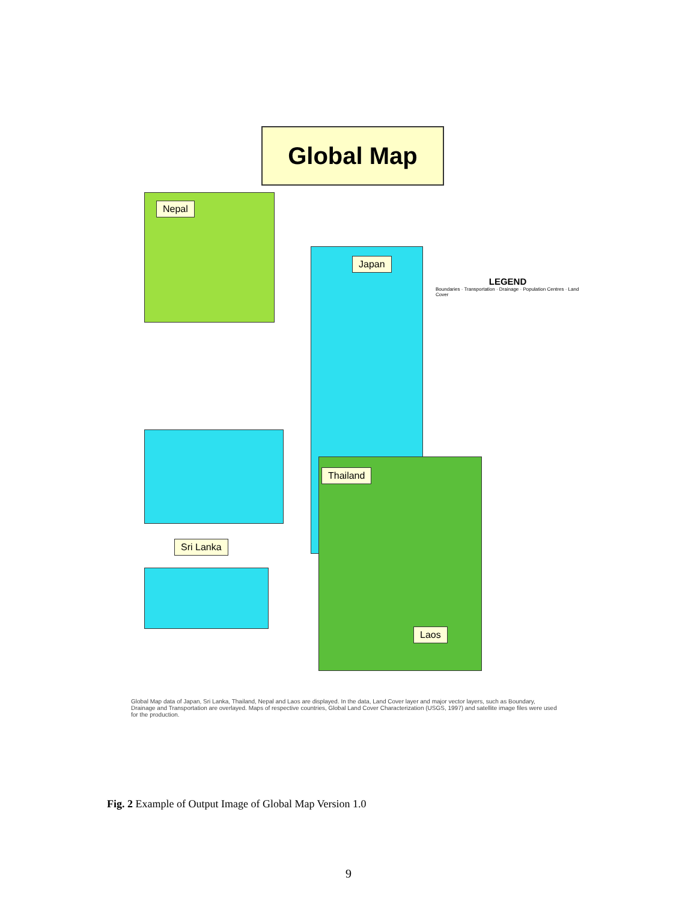Global Map
Nepal
Japan
Thailand
Laos
Sri Lanka
LEGEND
Boundaries · Transportation · Drainage · Population Centres · Land Cover
Global Map data of Japan, Sri Lanka, Thailand, Nepal and Laos are displayed. In the data, Land Cover layer and major vector layers, such as Boundary, Drainage and Transportation are overlayed. Maps of respective countries, Global Land Cover Characterization (USGS, 1997) and satellite image files were used for the production.
Fig. 2 Example of Output Image of Global Map Version 1.0
9